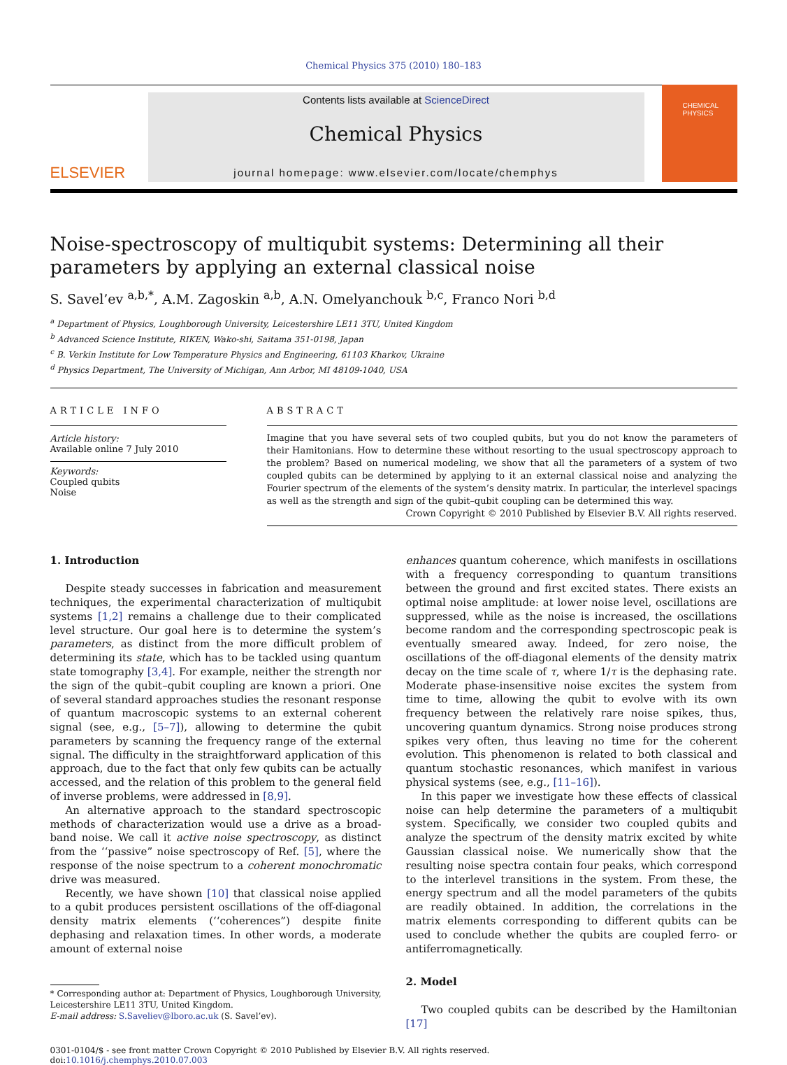Chemical Physics 375 (2010) 180–183
ELSEVIER
Contents lists available at ScienceDirect
Chemical Physics
journal homepage: www.elsevier.com/locate/chemphys
CHEMICAL PHYSICS
Noise-spectroscopy of multiqubit systems: Determining all their parameters by applying an external classical noise
S. Savel’ev <sup>a,b,*</sup>, A.M. Zagoskin <sup>a,b</sup>, A.N. Omelyanchouk <sup>b,c</sup>, Franco Nori <sup>b,d</sup>
<sup>a</sup> Department of Physics, Loughborough University, Leicestershire LE11 3TU, United Kingdom
<sup>b</sup> Advanced Science Institute, RIKEN, Wako-shi, Saitama 351-0198, Japan
<sup>c</sup> B. Verkin Institute for Low Temperature Physics and Engineering, 61103 Kharkov, Ukraine
<sup>d</sup> Physics Department, The University of Michigan, Ann Arbor, MI 48109-1040, USA
ARTICLE INFO
Article history:
Available online 7 July 2010
Keywords:
Coupled qubits
Noise
ABSTRACT
Imagine that you have several sets of two coupled qubits, but you do not know the parameters of their Hamitonians. How to determine these without resorting to the usual spectroscopy approach to the problem? Based on numerical modeling, we show that all the parameters of a system of two coupled qubits can be determined by applying to it an external classical noise and analyzing the Fourier spectrum of the elements of the system’s density matrix. In particular, the interlevel spacings as well as the strength and sign of the qubit–qubit coupling can be determined this way.
Crown Copyright © 2010 Published by Elsevier B.V. All rights reserved.
1. Introduction
Despite steady successes in fabrication and measurement techniques, the experimental characterization of multiqubit systems [1,2] remains a challenge due to their complicated level structure. Our goal here is to determine the system’s parameters, as distinct from the more difficult problem of determining its state, which has to be tackled using quantum state tomography [3,4]. For example, neither the strength nor the sign of the qubit–qubit coupling are known a priori. One of several standard approaches studies the resonant response of quantum macroscopic systems to an external coherent signal (see, e.g., [5–7]), allowing to determine the qubit parameters by scanning the frequency range of the external signal. The difficulty in the straightforward application of this approach, due to the fact that only few qubits can be actually accessed, and the relation of this problem to the general field of inverse problems, were addressed in [8,9].
An alternative approach to the standard spectroscopic methods of characterization would use a drive as a broad-band noise. We call it active noise spectroscopy, as distinct from the ‘‘passive” noise spectroscopy of Ref. [5], where the response of the noise spectrum to a coherent monochromatic drive was measured.
Recently, we have shown [10] that classical noise applied to a qubit produces persistent oscillations of the off-diagonal density matrix elements (‘‘coherences”) despite finite dephasing and relaxation times. In other words, a moderate amount of external noise
* Corresponding author at: Department of Physics, Loughborough University, Leicestershire LE11 3TU, United Kingdom.
E-mail address: S.Saveliev@lboro.ac.uk (S. Savel’ev).
enhances quantum coherence, which manifests in oscillations with a frequency corresponding to quantum transitions between the ground and first excited states. There exists an optimal noise amplitude: at lower noise level, oscillations are suppressed, while as the noise is increased, the oscillations become random and the corresponding spectroscopic peak is eventually smeared away. Indeed, for zero noise, the oscillations of the off-diagonal elements of the density matrix decay on the time scale of τ, where 1/τ is the dephasing rate. Moderate phase-insensitive noise excites the system from time to time, allowing the qubit to evolve with its own frequency between the relatively rare noise spikes, thus, uncovering quantum dynamics. Strong noise produces strong spikes very often, thus leaving no time for the coherent evolution. This phenomenon is related to both classical and quantum stochastic resonances, which manifest in various physical systems (see, e.g., [11–16]).
In this paper we investigate how these effects of classical noise can help determine the parameters of a multiqubit system. Specifically, we consider two coupled qubits and analyze the spectrum of the density matrix excited by white Gaussian classical noise. We numerically show that the resulting noise spectra contain four peaks, which correspond to the interlevel transitions in the system. From these, the energy spectrum and all the model parameters of the qubits are readily obtained. In addition, the correlations in the matrix elements corresponding to different qubits can be used to conclude whether the qubits are coupled ferro- or antiferromagnetically.
2. Model
Two coupled qubits can be described by the Hamiltonian [17]
0301-0104/$ - see front matter Crown Copyright © 2010 Published by Elsevier B.V. All rights reserved.
doi:10.1016/j.chemphys.2010.07.003